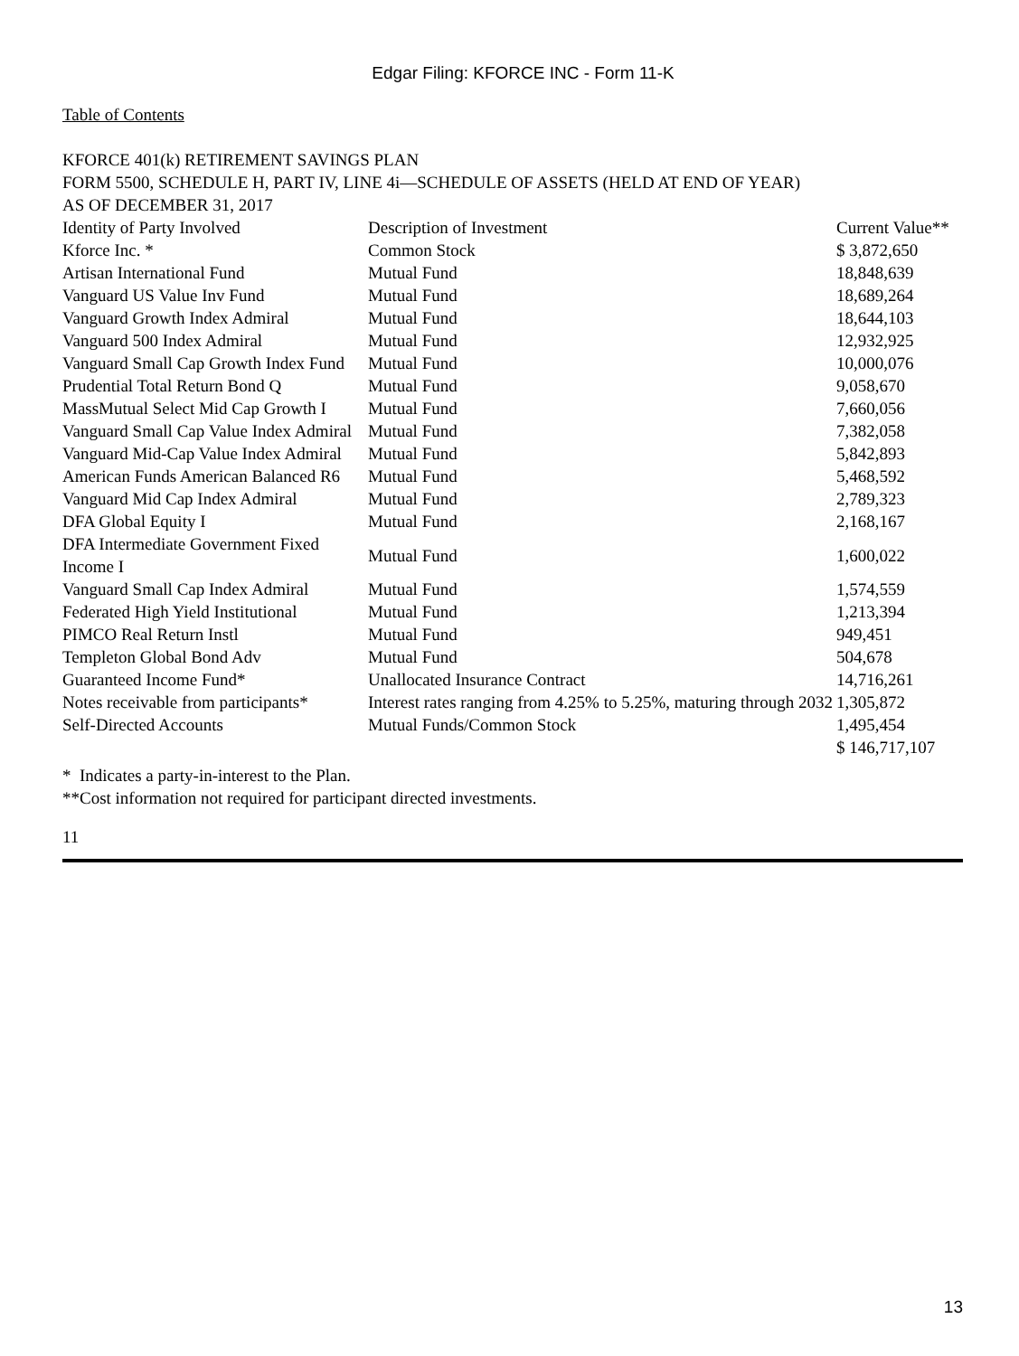Edgar Filing: KFORCE INC - Form 11-K
Table of Contents
KFORCE 401(k) RETIREMENT SAVINGS PLAN
FORM 5500, SCHEDULE H, PART IV, LINE 4i—SCHEDULE OF ASSETS (HELD AT END OF YEAR)
AS OF DECEMBER 31, 2017
| Identity of Party Involved | Description of Investment | Current Value** |
| Kforce Inc. * | Common Stock | $ 3,872,650 |
| Artisan International Fund | Mutual Fund | 18,848,639 |
| Vanguard US Value Inv Fund | Mutual Fund | 18,689,264 |
| Vanguard Growth Index Admiral | Mutual Fund | 18,644,103 |
| Vanguard 500 Index Admiral | Mutual Fund | 12,932,925 |
| Vanguard Small Cap Growth Index Fund | Mutual Fund | 10,000,076 |
| Prudential Total Return Bond Q | Mutual Fund | 9,058,670 |
| MassMutual Select Mid Cap Growth I | Mutual Fund | 7,660,056 |
| Vanguard Small Cap Value Index Admiral | Mutual Fund | 7,382,058 |
| Vanguard Mid-Cap Value Index Admiral | Mutual Fund | 5,842,893 |
| American Funds American Balanced R6 | Mutual Fund | 5,468,592 |
| Vanguard Mid Cap Index Admiral | Mutual Fund | 2,789,323 |
| DFA Global Equity I | Mutual Fund | 2,168,167 |
| DFA Intermediate Government Fixed Income I | Mutual Fund | 1,600,022 |
| Vanguard Small Cap Index Admiral | Mutual Fund | 1,574,559 |
| Federated High Yield Institutional | Mutual Fund | 1,213,394 |
| PIMCO Real Return Instl | Mutual Fund | 949,451 |
| Templeton Global Bond Adv | Mutual Fund | 504,678 |
| Guaranteed Income Fund* | Unallocated Insurance Contract | 14,716,261 |
| Notes receivable from participants* | Interest rates ranging from 4.25% to 5.25%, maturing through 2032 | 1,305,872 |
| Self-Directed Accounts | Mutual Funds/Common Stock | 1,495,454 |
| | | $ 146,717,107 |
* Indicates a party-in-interest to the Plan.
**Cost information not required for participant directed investments.
11
13